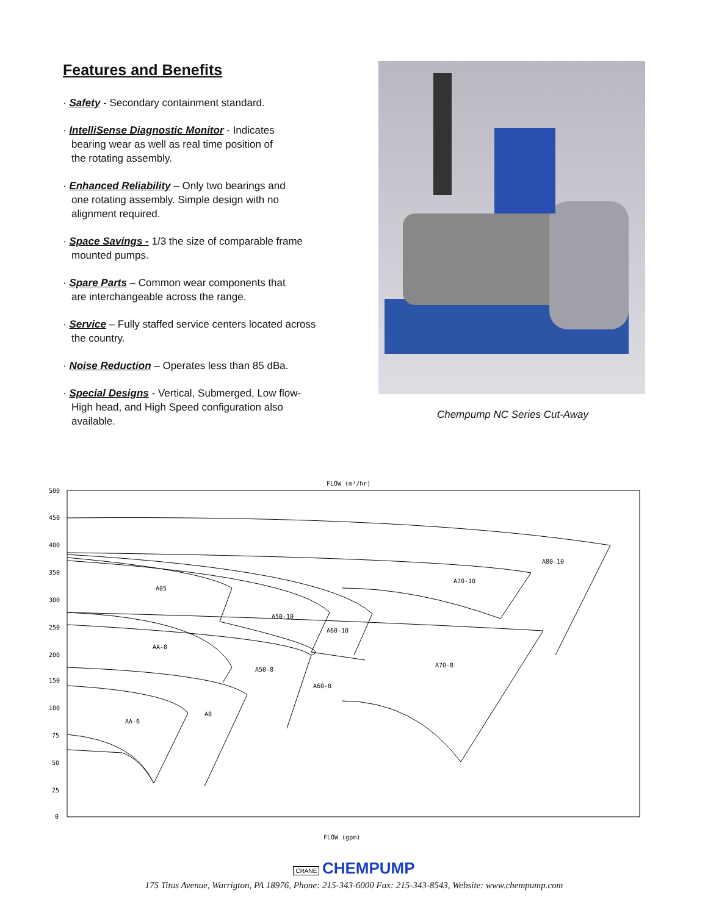Features and Benefits
· Safety - Secondary containment standard.
· IntelliSense Diagnostic Monitor - Indicates
bearing wear as well as real time position of
the rotating assembly.
· Enhanced Reliability – Only two bearings and
one rotating assembly. Simple design with no
alignment required.
· Space Savings - 1/3 the size of comparable frame
mounted pumps.
· Spare Parts – Common wear components that
are interchangeable across the range.
· Service – Fully staffed service centers located across
the country.
· Noise Reduction – Operates less than 85 dBa.
· Special Designs - Vertical, Submerged, Low flow-
High head, and High Speed configuration also
available.
Chempump NC Series Cut-Away
FLOW (m³/hr)
500
450
400
350
300
250
200
150
100
75
50
25
0
A80-10
A70-10
A05
A50-10
A60-10
AA-8
A50-8
A70-8
A60-8
A8
AA-6
FLOW (gpm)
CRANE CHEMPUMP
175 Titus Avenue, Warrigton, PA 18976, Phone: 215-343-6000 Fax: 215-343-8543, Website: www.chempump.com